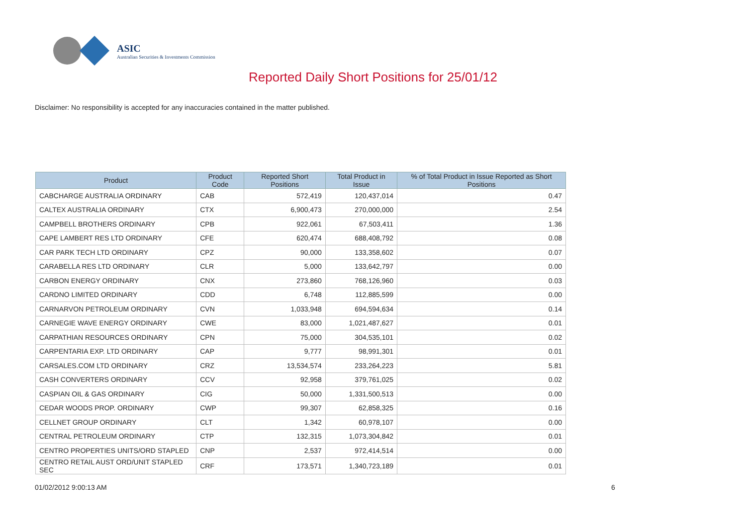ASIC
Australian Securities & Investments Commission
Reported Daily Short Positions for 25/01/12
Disclaimer: No responsibility is accepted for any inaccuracies contained in the matter published.
| Product | Product Code | Reported Short Positions | Total Product in Issue | % of Total Product in Issue Reported as Short Positions |
| --- | --- | --- | --- | --- |
| CABCHARGE AUSTRALIA ORDINARY | CAB | 572,419 | 120,437,014 | 0.47 |
| CALTEX AUSTRALIA ORDINARY | CTX | 6,900,473 | 270,000,000 | 2.54 |
| CAMPBELL BROTHERS ORDINARY | CPB | 922,061 | 67,503,411 | 1.36 |
| CAPE LAMBERT RES LTD ORDINARY | CFE | 620,474 | 688,408,792 | 0.08 |
| CAR PARK TECH LTD ORDINARY | CPZ | 90,000 | 133,358,602 | 0.07 |
| CARABELLA RES LTD ORDINARY | CLR | 5,000 | 133,642,797 | 0.00 |
| CARBON ENERGY ORDINARY | CNX | 273,860 | 768,126,960 | 0.03 |
| CARDNO LIMITED ORDINARY | CDD | 6,748 | 112,885,599 | 0.00 |
| CARNARVON PETROLEUM ORDINARY | CVN | 1,033,948 | 694,594,634 | 0.14 |
| CARNEGIE WAVE ENERGY ORDINARY | CWE | 83,000 | 1,021,487,627 | 0.01 |
| CARPATHIAN RESOURCES ORDINARY | CPN | 75,000 | 304,535,101 | 0.02 |
| CARPENTARIA EXP. LTD ORDINARY | CAP | 9,777 | 98,991,301 | 0.01 |
| CARSALES.COM LTD ORDINARY | CRZ | 13,534,574 | 233,264,223 | 5.81 |
| CASH CONVERTERS ORDINARY | CCV | 92,958 | 379,761,025 | 0.02 |
| CASPIAN OIL & GAS ORDINARY | CIG | 50,000 | 1,331,500,513 | 0.00 |
| CEDAR WOODS PROP. ORDINARY | CWP | 99,307 | 62,858,325 | 0.16 |
| CELLNET GROUP ORDINARY | CLT | 1,342 | 60,978,107 | 0.00 |
| CENTRAL PETROLEUM ORDINARY | CTP | 132,315 | 1,073,304,842 | 0.01 |
| CENTRO PROPERTIES UNITS/ORD STAPLED | CNP | 2,537 | 972,414,514 | 0.00 |
| CENTRO RETAIL AUST ORD/UNIT STAPLED SEC | CRF | 173,571 | 1,340,723,189 | 0.01 |
01/02/2012 9:00:13 AM 6